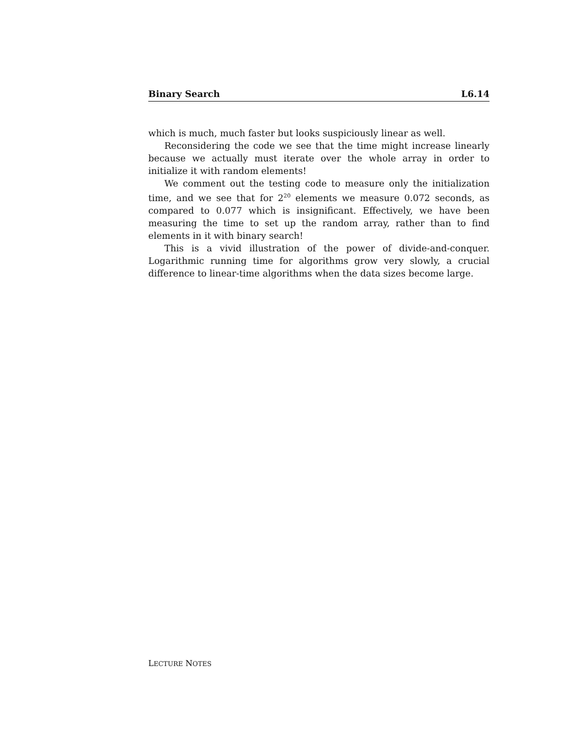Binary Search L6.14
which is much, much faster but looks suspiciously linear as well.
Reconsidering the code we see that the time might increase linearly because we actually must iterate over the whole array in order to initialize it with random elements!
We comment out the testing code to measure only the initialization time, and we see that for 2<sup>20</sup> elements we measure 0.072 seconds, as compared to 0.077 which is insignificant. Effectively, we have been measuring the time to set up the random array, rather than to find elements in it with binary search!
This is a vivid illustration of the power of divide-and-conquer. Logarithmic running time for algorithms grow very slowly, a crucial difference to linear-time algorithms when the data sizes become large.
LECTURE NOTES